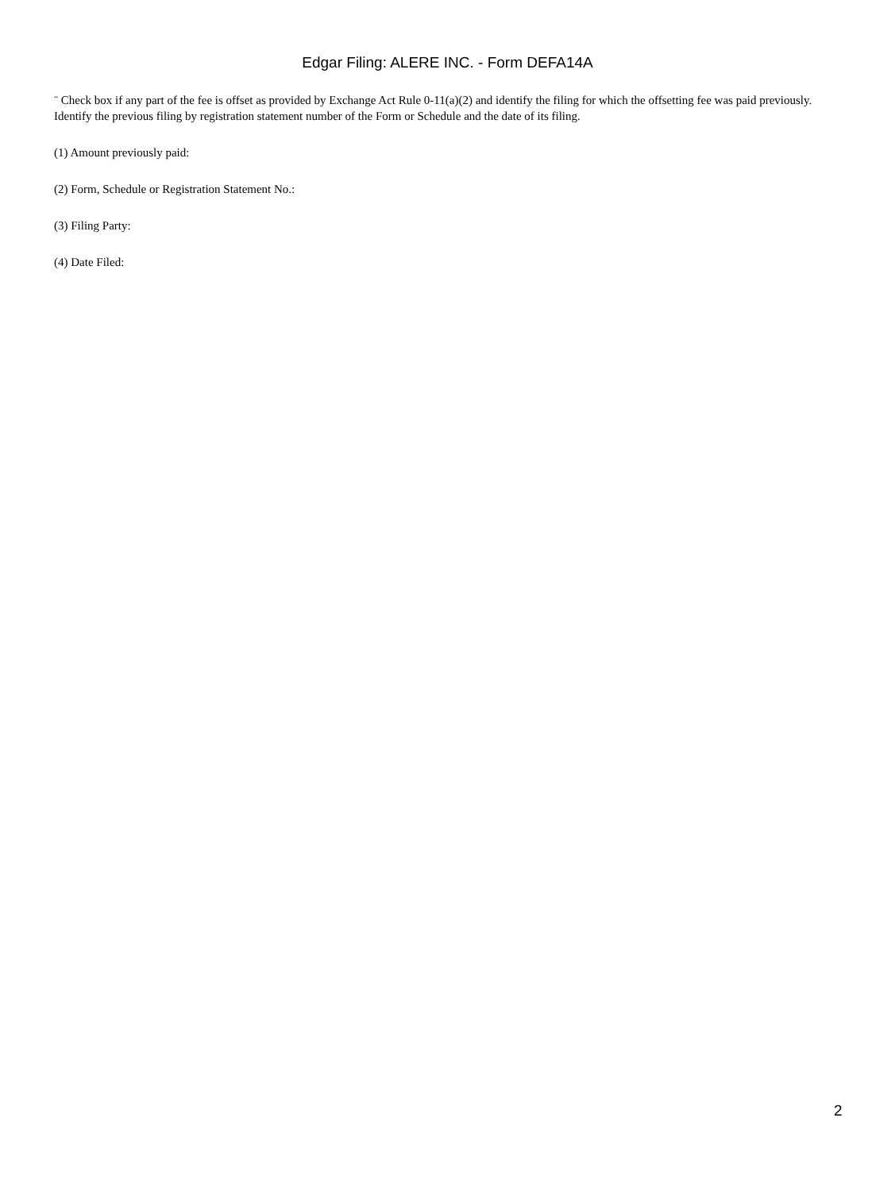Edgar Filing: ALERE INC. - Form DEFA14A
¨ Check box if any part of the fee is offset as provided by Exchange Act Rule 0-11(a)(2) and identify the filing for which the offsetting fee was paid previously. Identify the previous filing by registration statement number of the Form or Schedule and the date of its filing.
(1) Amount previously paid:
(2) Form, Schedule or Registration Statement No.:
(3) Filing Party:
(4) Date Filed:
2